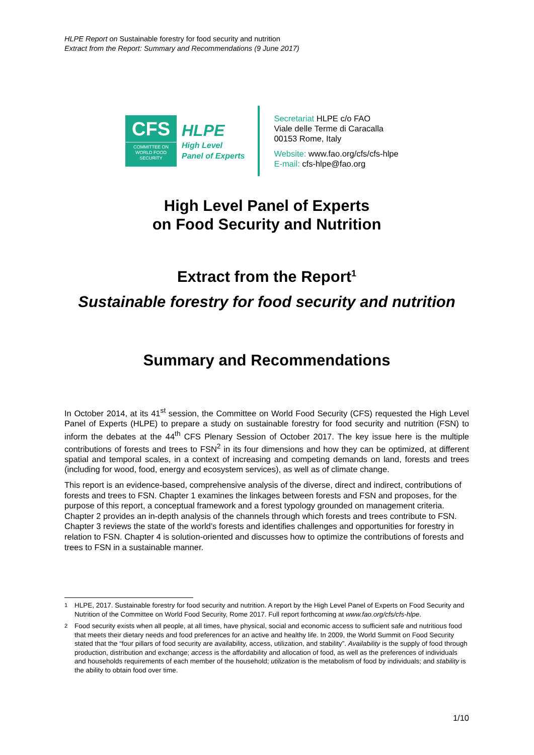HLPE Report on Sustainable forestry for food security and nutrition
Extract from the Report: Summary and Recommendations (9 June 2017)
CFS
COMMITTEE ON
WORLD FOOD
SECURITY
HLPE
High Level
Panel of Experts
Secretariat HLPE c/o FAO
Viale delle Terme di Caracalla
00153 Rome, Italy
Website: www.fao.org/cfs/cfs-hlpe
E-mail: cfs-hlpe@fao.org
High Level Panel of Experts
on Food Security and Nutrition
Extract from the Report<sup>1</sup>
Sustainable forestry for food security and nutrition
Summary and Recommendations
In October 2014, at its 41<sup>st</sup> session, the Committee on World Food Security (CFS) requested the High Level Panel of Experts (HLPE) to prepare a study on sustainable forestry for food security and nutrition (FSN) to inform the debates at the 44<sup>th</sup> CFS Plenary Session of October 2017. The key issue here is the multiple contributions of forests and trees to FSN<sup>2</sup> in its four dimensions and how they can be optimized, at different spatial and temporal scales, in a context of increasing and competing demands on land, forests and trees (including for wood, food, energy and ecosystem services), as well as of climate change.
This report is an evidence-based, comprehensive analysis of the diverse, direct and indirect, contributions of forests and trees to FSN. Chapter 1 examines the linkages between forests and FSN and proposes, for the purpose of this report, a conceptual framework and a forest typology grounded on management criteria. Chapter 2 provides an in-depth analysis of the channels through which forests and trees contribute to FSN. Chapter 3 reviews the state of the world’s forests and identifies challenges and opportunities for forestry in relation to FSN. Chapter 4 is solution-oriented and discusses how to optimize the contributions of forests and trees to FSN in a sustainable manner.
<sup>1</sup> HLPE, 2017. Sustainable forestry for food security and nutrition. A report by the High Level Panel of Experts on Food Security and Nutrition of the Committee on World Food Security, Rome 2017. Full report forthcoming at www.fao.org/cfs/cfs-hlpe.
<sup>2</sup> Food security exists when all people, at all times, have physical, social and economic access to sufficient safe and nutritious food that meets their dietary needs and food preferences for an active and healthy life. In 2009, the World Summit on Food Security stated that the “four pillars of food security are availability, access, utilization, and stability”. Availability is the supply of food through production, distribution and exchange; access is the affordability and allocation of food, as well as the preferences of individuals and households requirements of each member of the household; utilization is the metabolism of food by individuals; and stability is the ability to obtain food over time.
1/10